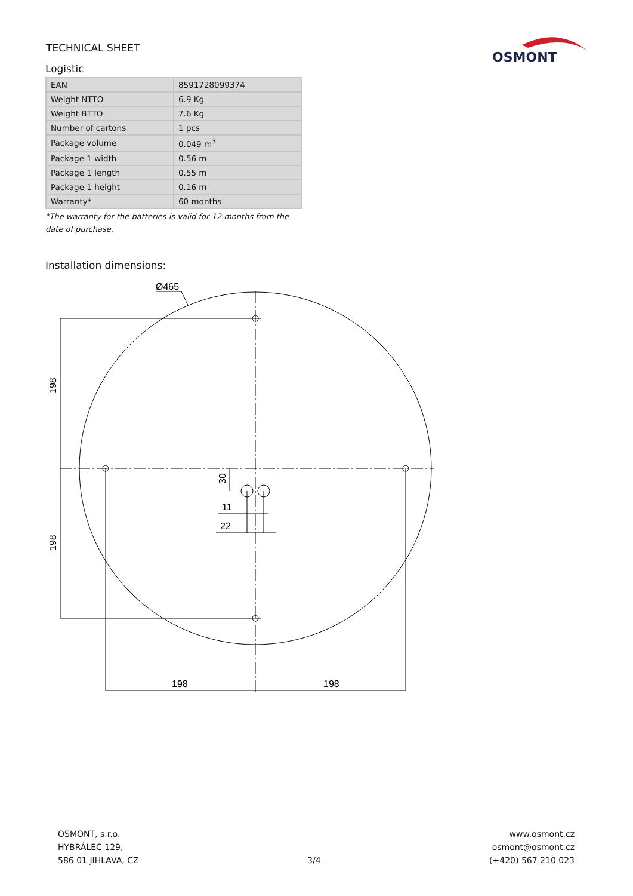TECHNICAL SHEET
OSMONT
Logistic
| EAN | 8591728099374 |
| Weight NTTO | 6.9 Kg |
| Weight BTTO | 7.6 Kg |
| Number of cartons | 1 pcs |
| Package volume | 0.049 m<sup>3</sup> |
| Package 1 width | 0.56 m |
| Package 1 length | 0.55 m |
| Package 1 height | 0.16 m |
| Warranty* | 60 months |
*The warranty for the batteries is valid for 12 months from the date of purchase.
Installation dimensions:
Ø465
198
198
11
22
198
198
30
OSMONT, s.r.o.
HYBRÁLEC 129,
586 01 JIHLAVA, CZ
3/4 www.osmont.cz
osmont@osmont.cz
(+420) 567 210 023